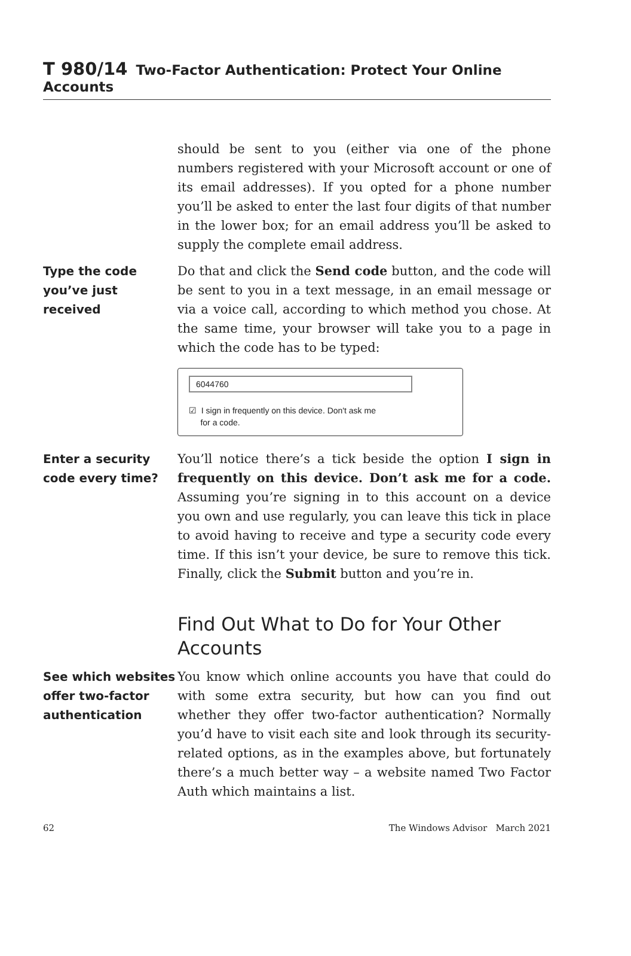T 980/14 Two-Factor Authentication: Protect Your Online Accounts
should be sent to you (either via one of the phone numbers registered with your Microsoft account or one of its email addresses). If you opted for a phone number you’ll be asked to enter the last four digits of that number in the lower box; for an email address you’ll be asked to supply the complete email address.
Type the code you’ve just received
Do that and click the Send code button, and the code will be sent to you in a text message, in an email message or via a voice call, according to which method you chose. At the same time, your browser will take you to a page in which the code has to be typed:
6044760
☑ I sign in frequently on this device. Don't ask me
for a code.
Enter a security code every time?
You’ll notice there’s a tick beside the option I sign in frequently on this device. Don’t ask me for a code. Assuming you’re signing in to this account on a device you own and use regularly, you can leave this tick in place to avoid having to receive and type a security code every time. If this isn’t your device, be sure to remove this tick. Finally, click the Submit button and you’re in.
Find Out What to Do for Your Other Accounts
See which websites offer two-factor authentication
You know which online accounts you have that could do with some extra security, but how can you find out whether they offer two-factor authentication? Normally you’d have to visit each site and look through its security-related options, as in the examples above, but fortunately there’s a much better way – a website named Two Factor Auth which maintains a list.
62 The Windows Advisor March 2021